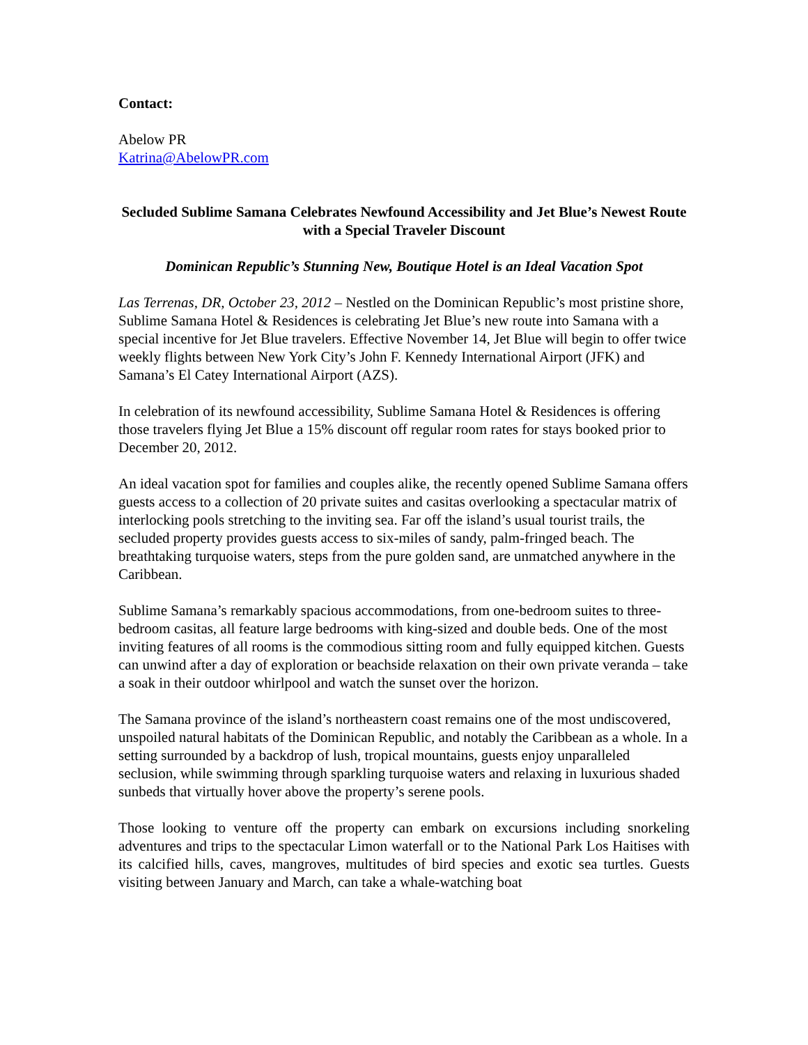Contact:
Abelow PR
Katrina@AbelowPR.com
Secluded Sublime Samana Celebrates Newfound Accessibility and Jet Blue’s Newest Route with a Special Traveler Discount
Dominican Republic’s Stunning New, Boutique Hotel is an Ideal Vacation Spot
Las Terrenas, DR, October 23, 2012 – Nestled on the Dominican Republic’s most pristine shore, Sublime Samana Hotel & Residences is celebrating Jet Blue’s new route into Samana with a special incentive for Jet Blue travelers. Effective November 14, Jet Blue will begin to offer twice weekly flights between New York City’s John F. Kennedy International Airport (JFK) and Samana’s El Catey International Airport (AZS).
In celebration of its newfound accessibility, Sublime Samana Hotel & Residences is offering those travelers flying Jet Blue a 15% discount off regular room rates for stays booked prior to December 20, 2012.
An ideal vacation spot for families and couples alike, the recently opened Sublime Samana offers guests access to a collection of 20 private suites and casitas overlooking a spectacular matrix of interlocking pools stretching to the inviting sea. Far off the island’s usual tourist trails, the secluded property provides guests access to six-miles of sandy, palm-fringed beach. The breathtaking turquoise waters, steps from the pure golden sand, are unmatched anywhere in the Caribbean.
Sublime Samana’s remarkably spacious accommodations, from one-bedroom suites to three-bedroom casitas, all feature large bedrooms with king-sized and double beds. One of the most inviting features of all rooms is the commodious sitting room and fully equipped kitchen. Guests can unwind after a day of exploration or beachside relaxation on their own private veranda – take a soak in their outdoor whirlpool and watch the sunset over the horizon.
The Samana province of the island’s northeastern coast remains one of the most undiscovered, unspoiled natural habitats of the Dominican Republic, and notably the Caribbean as a whole. In a setting surrounded by a backdrop of lush, tropical mountains, guests enjoy unparalleled seclusion, while swimming through sparkling turquoise waters and relaxing in luxurious shaded sunbeds that virtually hover above the property’s serene pools.
Those looking to venture off the property can embark on excursions including snorkeling adventures and trips to the spectacular Limon waterfall or to the National Park Los Haitises with its calcified hills, caves, mangroves, multitudes of bird species and exotic sea turtles. Guests visiting between January and March, can take a whale-watching boat